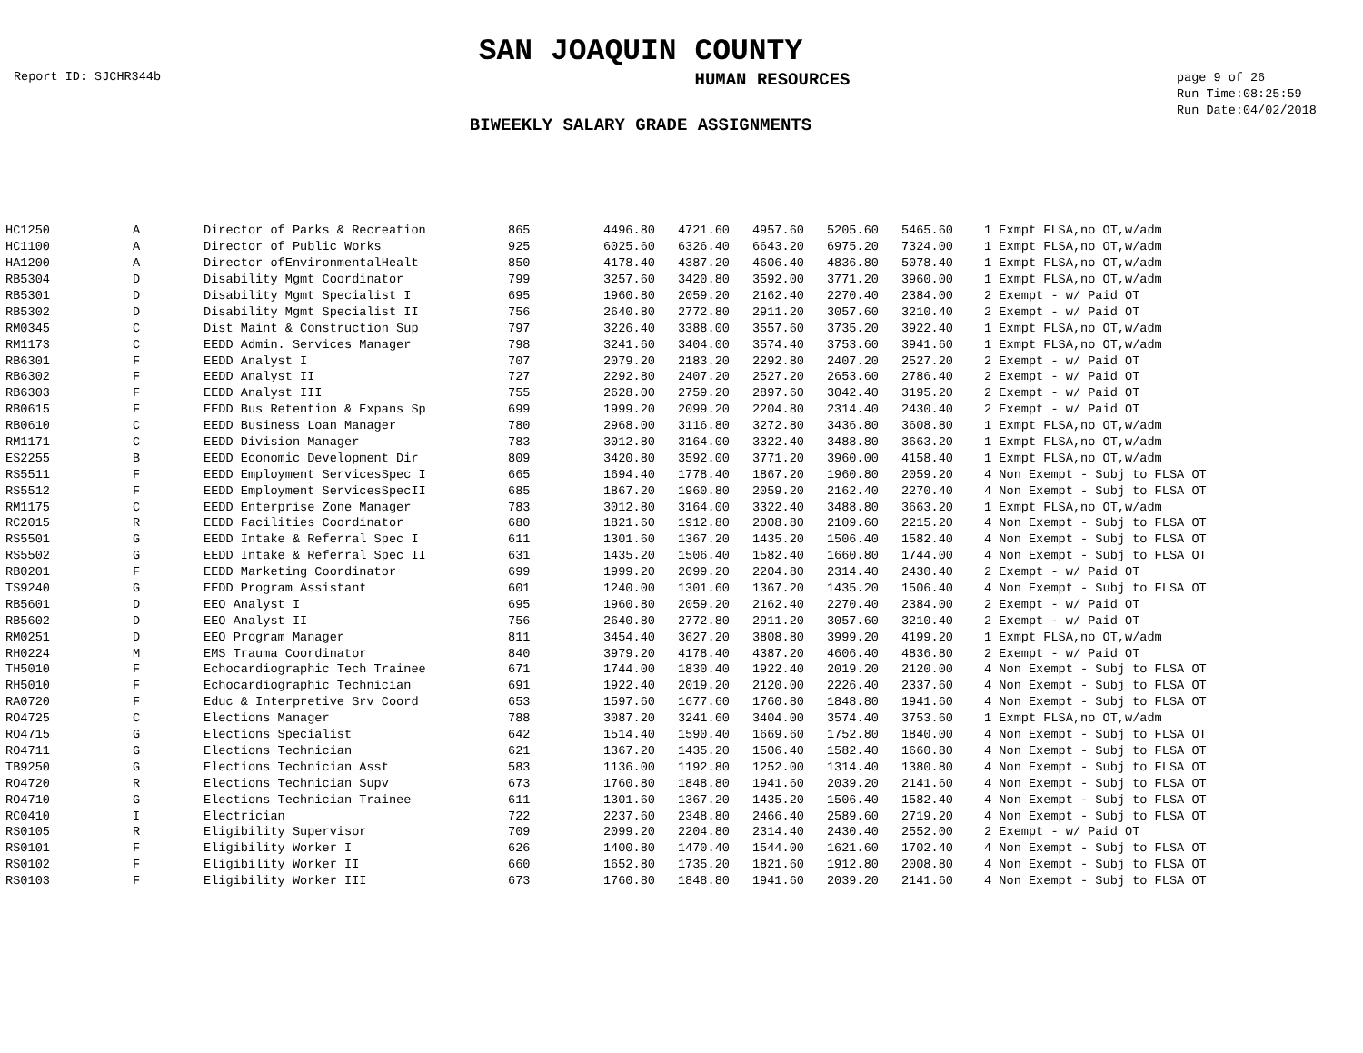SAN JOAQUIN COUNTY
Report ID: SJCHR344b
HUMAN RESOURCES
page 9 of 26
Run Time:08:25:59
Run Date:04/02/2018
BIWEEKLY SALARY GRADE ASSIGNMENTS
| HC1250 | A | Director of Parks & Recreation | 865 | 4496.80 | 4721.60 | 4957.60 | 5205.60 | 5465.60 | 1 Exmpt FLSA,no OT,w/adm |
| HC1100 | A | Director of Public Works | 925 | 6025.60 | 6326.40 | 6643.20 | 6975.20 | 7324.00 | 1 Exmpt FLSA,no OT,w/adm |
| HA1200 | A | Director ofEnvironmentalHealt | 850 | 4178.40 | 4387.20 | 4606.40 | 4836.80 | 5078.40 | 1 Exmpt FLSA,no OT,w/adm |
| RB5304 | D | Disability Mgmt Coordinator | 799 | 3257.60 | 3420.80 | 3592.00 | 3771.20 | 3960.00 | 1 Exmpt FLSA,no OT,w/adm |
| RB5301 | D | Disability Mgmt Specialist I | 695 | 1960.80 | 2059.20 | 2162.40 | 2270.40 | 2384.00 | 2 Exempt - w/ Paid OT |
| RB5302 | D | Disability Mgmt Specialist II | 756 | 2640.80 | 2772.80 | 2911.20 | 3057.60 | 3210.40 | 2 Exempt - w/ Paid OT |
| RM0345 | C | Dist Maint & Construction Sup | 797 | 3226.40 | 3388.00 | 3557.60 | 3735.20 | 3922.40 | 1 Exmpt FLSA,no OT,w/adm |
| RM1173 | C | EEDD Admin. Services Manager | 798 | 3241.60 | 3404.00 | 3574.40 | 3753.60 | 3941.60 | 1 Exmpt FLSA,no OT,w/adm |
| RB6301 | F | EEDD Analyst I | 707 | 2079.20 | 2183.20 | 2292.80 | 2407.20 | 2527.20 | 2 Exempt - w/ Paid OT |
| RB6302 | F | EEDD Analyst II | 727 | 2292.80 | 2407.20 | 2527.20 | 2653.60 | 2786.40 | 2 Exempt - w/ Paid OT |
| RB6303 | F | EEDD Analyst III | 755 | 2628.00 | 2759.20 | 2897.60 | 3042.40 | 3195.20 | 2 Exempt - w/ Paid OT |
| RB0615 | F | EEDD Bus Retention & Expans Sp | 699 | 1999.20 | 2099.20 | 2204.80 | 2314.40 | 2430.40 | 2 Exempt - w/ Paid OT |
| RB0610 | C | EEDD Business Loan Manager | 780 | 2968.00 | 3116.80 | 3272.80 | 3436.80 | 3608.80 | 1 Exmpt FLSA,no OT,w/adm |
| RM1171 | C | EEDD Division Manager | 783 | 3012.80 | 3164.00 | 3322.40 | 3488.80 | 3663.20 | 1 Exmpt FLSA,no OT,w/adm |
| ES2255 | B | EEDD Economic Development Dir | 809 | 3420.80 | 3592.00 | 3771.20 | 3960.00 | 4158.40 | 1 Exmpt FLSA,no OT,w/adm |
| RS5511 | F | EEDD Employment ServicesSpec I | 665 | 1694.40 | 1778.40 | 1867.20 | 1960.80 | 2059.20 | 4 Non Exempt - Subj to FLSA OT |
| RS5512 | F | EEDD Employment ServicesSpecII | 685 | 1867.20 | 1960.80 | 2059.20 | 2162.40 | 2270.40 | 4 Non Exempt - Subj to FLSA OT |
| RM1175 | C | EEDD Enterprise Zone Manager | 783 | 3012.80 | 3164.00 | 3322.40 | 3488.80 | 3663.20 | 1 Exmpt FLSA,no OT,w/adm |
| RC2015 | R | EEDD Facilities Coordinator | 680 | 1821.60 | 1912.80 | 2008.80 | 2109.60 | 2215.20 | 4 Non Exempt - Subj to FLSA OT |
| RS5501 | G | EEDD Intake & Referral Spec I | 611 | 1301.60 | 1367.20 | 1435.20 | 1506.40 | 1582.40 | 4 Non Exempt - Subj to FLSA OT |
| RS5502 | G | EEDD Intake & Referral Spec II | 631 | 1435.20 | 1506.40 | 1582.40 | 1660.80 | 1744.00 | 4 Non Exempt - Subj to FLSA OT |
| RB0201 | F | EEDD Marketing Coordinator | 699 | 1999.20 | 2099.20 | 2204.80 | 2314.40 | 2430.40 | 2 Exempt - w/ Paid OT |
| TS9240 | G | EEDD Program Assistant | 601 | 1240.00 | 1301.60 | 1367.20 | 1435.20 | 1506.40 | 4 Non Exempt - Subj to FLSA OT |
| RB5601 | D | EEO Analyst I | 695 | 1960.80 | 2059.20 | 2162.40 | 2270.40 | 2384.00 | 2 Exempt - w/ Paid OT |
| RB5602 | D | EEO Analyst II | 756 | 2640.80 | 2772.80 | 2911.20 | 3057.60 | 3210.40 | 2 Exempt - w/ Paid OT |
| RM0251 | D | EEO Program Manager | 811 | 3454.40 | 3627.20 | 3808.80 | 3999.20 | 4199.20 | 1 Exmpt FLSA,no OT,w/adm |
| RH0224 | M | EMS Trauma Coordinator | 840 | 3979.20 | 4178.40 | 4387.20 | 4606.40 | 4836.80 | 2 Exempt - w/ Paid OT |
| TH5010 | F | Echocardiographic Tech Trainee | 671 | 1744.00 | 1830.40 | 1922.40 | 2019.20 | 2120.00 | 4 Non Exempt - Subj to FLSA OT |
| RH5010 | F | Echocardiographic Technician | 691 | 1922.40 | 2019.20 | 2120.00 | 2226.40 | 2337.60 | 4 Non Exempt - Subj to FLSA OT |
| RA0720 | F | Educ & Interpretive Srv Coord | 653 | 1597.60 | 1677.60 | 1760.80 | 1848.80 | 1941.60 | 4 Non Exempt - Subj to FLSA OT |
| RO4725 | C | Elections Manager | 788 | 3087.20 | 3241.60 | 3404.00 | 3574.40 | 3753.60 | 1 Exmpt FLSA,no OT,w/adm |
| RO4715 | G | Elections Specialist | 642 | 1514.40 | 1590.40 | 1669.60 | 1752.80 | 1840.00 | 4 Non Exempt - Subj to FLSA OT |
| RO4711 | G | Elections Technician | 621 | 1367.20 | 1435.20 | 1506.40 | 1582.40 | 1660.80 | 4 Non Exempt - Subj to FLSA OT |
| TB9250 | G | Elections Technician Asst | 583 | 1136.00 | 1192.80 | 1252.00 | 1314.40 | 1380.80 | 4 Non Exempt - Subj to FLSA OT |
| RO4720 | R | Elections Technician Supv | 673 | 1760.80 | 1848.80 | 1941.60 | 2039.20 | 2141.60 | 4 Non Exempt - Subj to FLSA OT |
| RO4710 | G | Elections Technician Trainee | 611 | 1301.60 | 1367.20 | 1435.20 | 1506.40 | 1582.40 | 4 Non Exempt - Subj to FLSA OT |
| RC0410 | I | Electrician | 722 | 2237.60 | 2348.80 | 2466.40 | 2589.60 | 2719.20 | 4 Non Exempt - Subj to FLSA OT |
| RS0105 | R | Eligibility Supervisor | 709 | 2099.20 | 2204.80 | 2314.40 | 2430.40 | 2552.00 | 2 Exempt - w/ Paid OT |
| RS0101 | F | Eligibility Worker I | 626 | 1400.80 | 1470.40 | 1544.00 | 1621.60 | 1702.40 | 4 Non Exempt - Subj to FLSA OT |
| RS0102 | F | Eligibility Worker II | 660 | 1652.80 | 1735.20 | 1821.60 | 1912.80 | 2008.80 | 4 Non Exempt - Subj to FLSA OT |
| RS0103 | F | Eligibility Worker III | 673 | 1760.80 | 1848.80 | 1941.60 | 2039.20 | 2141.60 | 4 Non Exempt - Subj to FLSA OT |